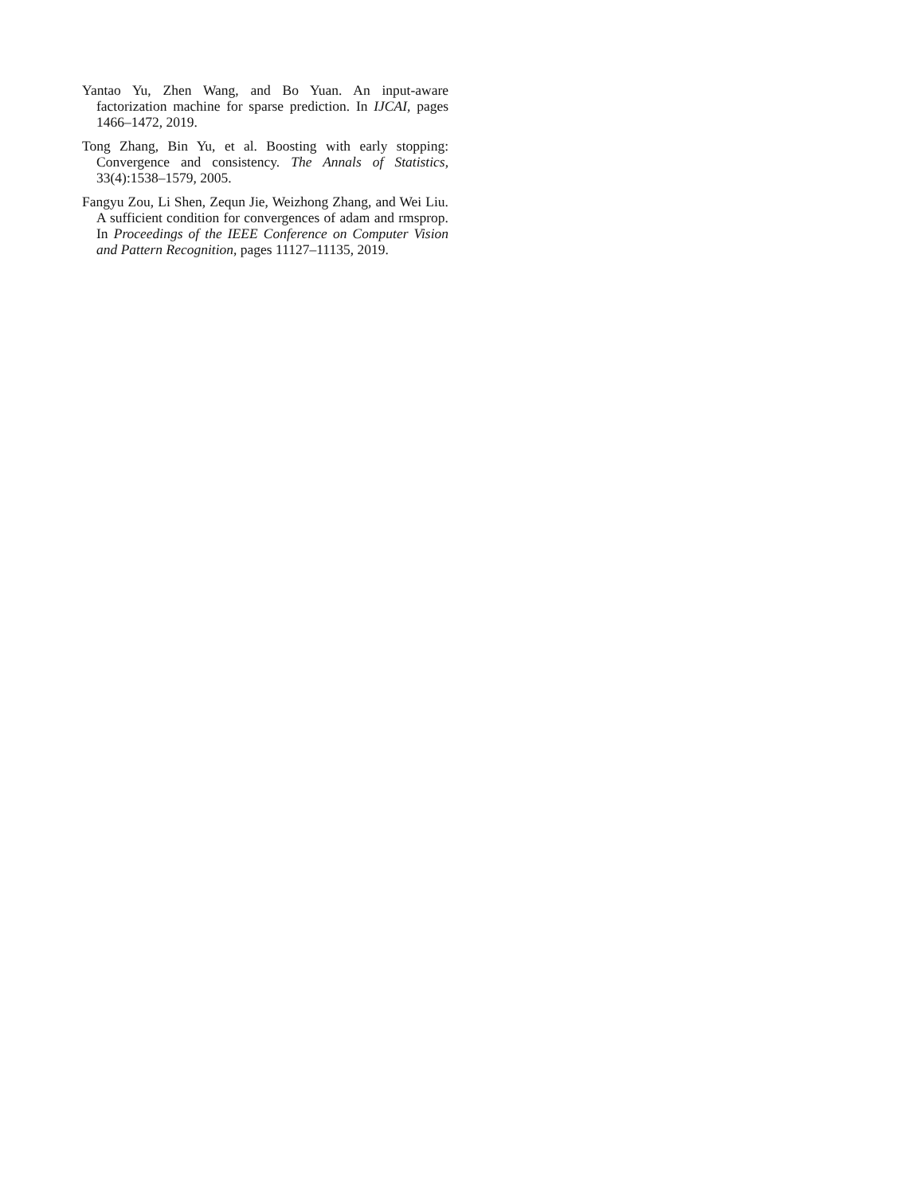Yantao Yu, Zhen Wang, and Bo Yuan. An input-aware factorization machine for sparse prediction. In IJCAI, pages 1466–1472, 2019.
Tong Zhang, Bin Yu, et al. Boosting with early stopping: Convergence and consistency. The Annals of Statistics, 33(4):1538–1579, 2005.
Fangyu Zou, Li Shen, Zequn Jie, Weizhong Zhang, and Wei Liu. A sufficient condition for convergences of adam and rmsprop. In Proceedings of the IEEE Conference on Computer Vision and Pattern Recognition, pages 11127–11135, 2019.